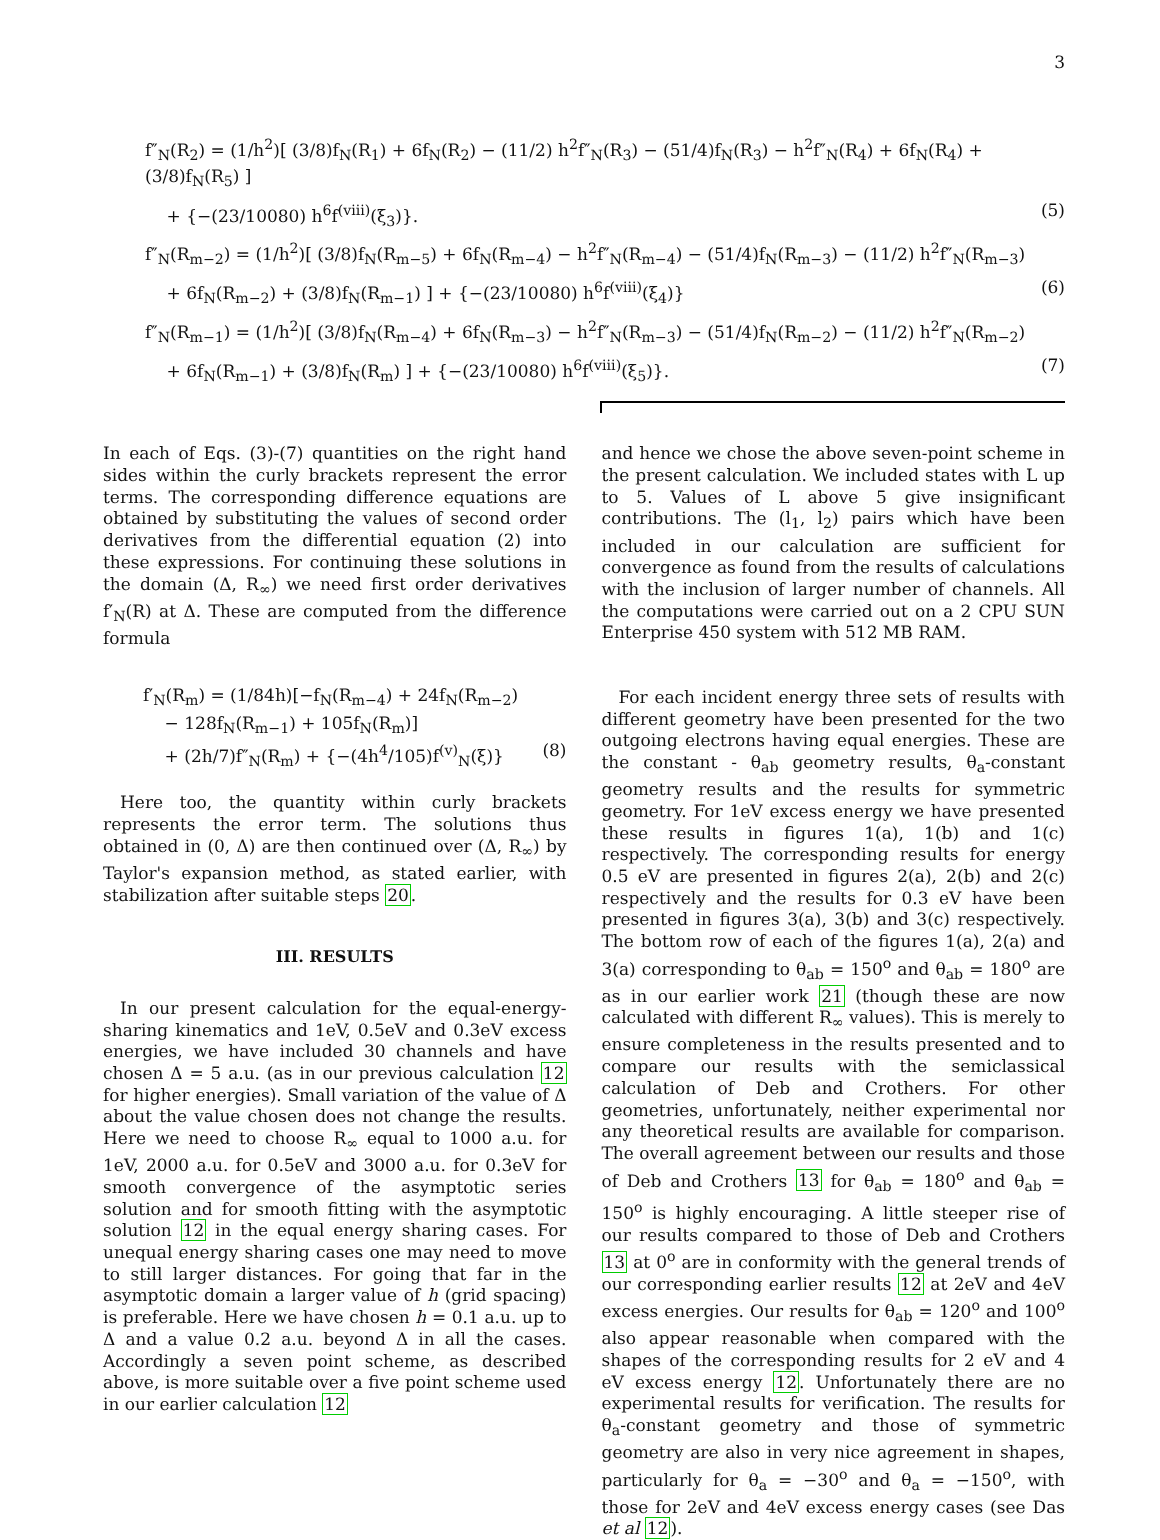3
f″<sub>N</sub>(R<sub>2</sub>) = (1/h<sup>2</sup>)[ (3/8)f<sub>N</sub>(R<sub>1</sub>) + 6f<sub>N</sub>(R<sub>2</sub>) − (11/2) h<sup>2</sup>f″<sub>N</sub>(R<sub>3</sub>) − (51/4)f<sub>N</sub>(R<sub>3</sub>) − h<sup>2</sup>f″<sub>N</sub>(R<sub>4</sub>) + 6f<sub>N</sub>(R<sub>4</sub>) + (3/8)f<sub>N</sub>(R<sub>5</sub>) ]
+ {−(23/10080) h<sup>6</sup>f<sup>(viii)</sup>(ξ<sub>3</sub>)}. (5)
f″<sub>N</sub>(R<sub>m−2</sub>) = (1/h<sup>2</sup>)[ (3/8)f<sub>N</sub>(R<sub>m−5</sub>) + 6f<sub>N</sub>(R<sub>m−4</sub>) − h<sup>2</sup>f″<sub>N</sub>(R<sub>m−4</sub>) − (51/4)f<sub>N</sub>(R<sub>m−3</sub>) − (11/2) h<sup>2</sup>f″<sub>N</sub>(R<sub>m−3</sub>)
+ 6f<sub>N</sub>(R<sub>m−2</sub>) + (3/8)f<sub>N</sub>(R<sub>m−1</sub>) ] + {−(23/10080) h<sup>6</sup>f<sup>(viii)</sup>(ξ<sub>4</sub>)} (6)
f″<sub>N</sub>(R<sub>m−1</sub>) = (1/h<sup>2</sup>)[ (3/8)f<sub>N</sub>(R<sub>m−4</sub>) + 6f<sub>N</sub>(R<sub>m−3</sub>) − h<sup>2</sup>f″<sub>N</sub>(R<sub>m−3</sub>) − (51/4)f<sub>N</sub>(R<sub>m−2</sub>) − (11/2) h<sup>2</sup>f″<sub>N</sub>(R<sub>m−2</sub>)
+ 6f<sub>N</sub>(R<sub>m−1</sub>) + (3/8)f<sub>N</sub>(R<sub>m</sub>) ] + {−(23/10080) h<sup>6</sup>f<sup>(viii)</sup>(ξ<sub>5</sub>)}. (7)
In each of Eqs. (3)-(7) quantities on the right hand sides within the curly brackets represent the error terms. The corresponding difference equations are obtained by substituting the values of second order derivatives from the differential equation (2) into these expressions. For continuing these solutions in the domain (Δ, R<sub>∞</sub>) we need first order derivatives f′<sub>N</sub>(R) at Δ. These are computed from the difference formula
f′<sub>N</sub>(R<sub>m</sub>) = (1/84h)[−f<sub>N</sub>(R<sub>m−4</sub>) + 24f<sub>N</sub>(R<sub>m−2</sub>)
− 128f<sub>N</sub>(R<sub>m−1</sub>) + 105f<sub>N</sub>(R<sub>m</sub>)]
+ (2h/7)f″<sub>N</sub>(R<sub>m</sub>) + {−(4h<sup>4</sup>/105)f<sup>(v)</sup><sub>N</sub>(ξ)} (8)
Here too, the quantity within curly brackets represents the error term. The solutions thus obtained in (0, Δ) are then continued over (Δ, R<sub>∞</sub>) by Taylor's expansion method, as stated earlier, with stabilization after suitable steps 20.
III. RESULTS
In our present calculation for the equal-energy-sharing kinematics and 1eV, 0.5eV and 0.3eV excess energies, we have included 30 channels and have chosen Δ = 5 a.u. (as in our previous calculation 12 for higher energies). Small variation of the value of Δ about the value chosen does not change the results. Here we need to choose R<sub>∞</sub> equal to 1000 a.u. for 1eV, 2000 a.u. for 0.5eV and 3000 a.u. for 0.3eV for smooth convergence of the asymptotic series solution and for smooth fitting with the asymptotic solution 12 in the equal energy sharing cases. For unequal energy sharing cases one may need to move to still larger distances. For going that far in the asymptotic domain a larger value of h (grid spacing) is preferable. Here we have chosen h = 0.1 a.u. up to Δ and a value 0.2 a.u. beyond Δ in all the cases. Accordingly a seven point scheme, as described above, is more suitable over a five point scheme used in our earlier calculation 12
and hence we chose the above seven-point scheme in the present calculation. We included states with L up to 5. Values of L above 5 give insignificant contributions. The (l<sub>1</sub>, l<sub>2</sub>) pairs which have been included in our calculation are sufficient for convergence as found from the results of calculations with the inclusion of larger number of channels. All the computations were carried out on a 2 CPU SUN Enterprise 450 system with 512 MB RAM.
For each incident energy three sets of results with different geometry have been presented for the two outgoing electrons having equal energies. These are the constant - θ<sub>ab</sub> geometry results, θ<sub>a</sub>-constant geometry results and the results for symmetric geometry. For 1eV excess energy we have presented these results in figures 1(a), 1(b) and 1(c) respectively. The corresponding results for energy 0.5 eV are presented in figures 2(a), 2(b) and 2(c) respectively and the results for 0.3 eV have been presented in figures 3(a), 3(b) and 3(c) respectively. The bottom row of each of the figures 1(a), 2(a) and 3(a) corresponding to θ<sub>ab</sub> = 150<sup>o</sup> and θ<sub>ab</sub> = 180<sup>o</sup> are as in our earlier work 21 (though these are now calculated with different R<sub>∞</sub> values). This is merely to ensure completeness in the results presented and to compare our results with the semiclassical calculation of Deb and Crothers. For other geometries, unfortunately, neither experimental nor any theoretical results are available for comparison. The overall agreement between our results and those of Deb and Crothers 13 for θ<sub>ab</sub> = 180<sup>o</sup> and θ<sub>ab</sub> = 150<sup>o</sup> is highly encouraging. A little steeper rise of our results compared to those of Deb and Crothers 13 at 0<sup>o</sup> are in conformity with the general trends of our corresponding earlier results 12 at 2eV and 4eV excess energies. Our results for θ<sub>ab</sub> = 120<sup>o</sup> and 100<sup>o</sup> also appear reasonable when compared with the shapes of the corresponding results for 2 eV and 4 eV excess energy 12. Unfortunately there are no experimental results for verification. The results for θ<sub>a</sub>-constant geometry and those of symmetric geometry are also in very nice agreement in shapes, particularly for θ<sub>a</sub> = −30<sup>o</sup> and θ<sub>a</sub> = −150<sup>o</sup>, with those for 2eV and 4eV excess energy cases (see Das et al 12).